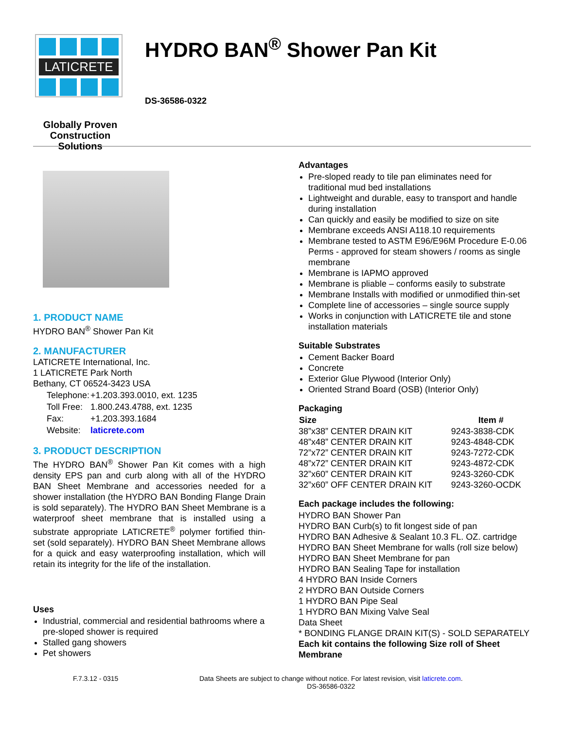LATICRETE
Globally Proven
Construction Solutions
HYDRO BAN<sup>®</sup> Shower Pan Kit
DS-36586-0322
1. PRODUCT NAME
HYDRO BAN<sup>®</sup> Shower Pan Kit
2. MANUFACTURER
LATICRETE International, Inc.
1 LATICRETE Park North
Bethany, CT 06524-3423 USA
| Telephone: | +1.203.393.0010, ext. 1235 |
| Toll Free: | 1.800.243.4788, ext. 1235 |
| Fax: | +1.203.393.1684 |
| Website: | laticrete.com |
3. PRODUCT DESCRIPTION
The HYDRO BAN<sup>®</sup> Shower Pan Kit comes with a high density EPS pan and curb along with all of the HYDRO BAN Sheet Membrane and accessories needed for a shower installation (the HYDRO BAN Bonding Flange Drain is sold separately). The HYDRO BAN Sheet Membrane is a waterproof sheet membrane that is installed using a substrate appropriate LATICRETE<sup>®</sup> polymer fortified thin-set (sold separately). HYDRO BAN Sheet Membrane allows for a quick and easy waterproofing installation, which will retain its integrity for the life of the installation.
Uses
Industrial, commercial and residential bathrooms where a pre-sloped shower is required
Stalled gang showers
Pet showers
Advantages
Pre-sloped ready to tile pan eliminates need for traditional mud bed installations
Lightweight and durable, easy to transport and handle during installation
Can quickly and easily be modified to size on site
Membrane exceeds ANSI A118.10 requirements
Membrane tested to ASTM E96/E96M Procedure E-0.06 Perms - approved for steam showers / rooms as single membrane
Membrane is IAPMO approved
Membrane is pliable – conforms easily to substrate
Membrane Installs with modified or unmodified thin-set
Complete line of accessories – single source supply
Works in conjunction with LATICRETE tile and stone installation materials
Suitable Substrates
Cement Backer Board
Concrete
Exterior Glue Plywood (Interior Only)
Oriented Strand Board (OSB) (Interior Only)
Packaging
| Size | Item # |
| --- | --- |
| 38”x38” CENTER DRAIN KIT | 9243-3838-CDK |
| 48”x48” CENTER DRAIN KIT | 9243-4848-CDK |
| 72”x72” CENTER DRAIN KIT | 9243-7272-CDK |
| 48”x72” CENTER DRAIN KIT | 9243-4872-CDK |
| 32”x60” CENTER DRAIN KIT | 9243-3260-CDK |
| 32”x60” OFF CENTER DRAIN KIT | 9243-3260-OCDK |
Each package includes the following:
HYDRO BAN Shower Pan
HYDRO BAN Curb(s) to fit longest side of pan
HYDRO BAN Adhesive & Sealant 10.3 FL. OZ. cartridge
HYDRO BAN Sheet Membrane for walls (roll size below)
HYDRO BAN Sheet Membrane for pan
HYDRO BAN Sealing Tape for installation
4 HYDRO BAN Inside Corners
2 HYDRO BAN Outside Corners
1 HYDRO BAN Pipe Seal
1 HYDRO BAN Mixing Valve Seal
Data Sheet
* BONDING FLANGE DRAIN KIT(S) - SOLD SEPARATELY
Each kit contains the following Size roll of Sheet Membrane
F.7.3.12 - 0315 Data Sheets are subject to change without notice. For latest revision, visit laticrete.com.
DS-36586-0322